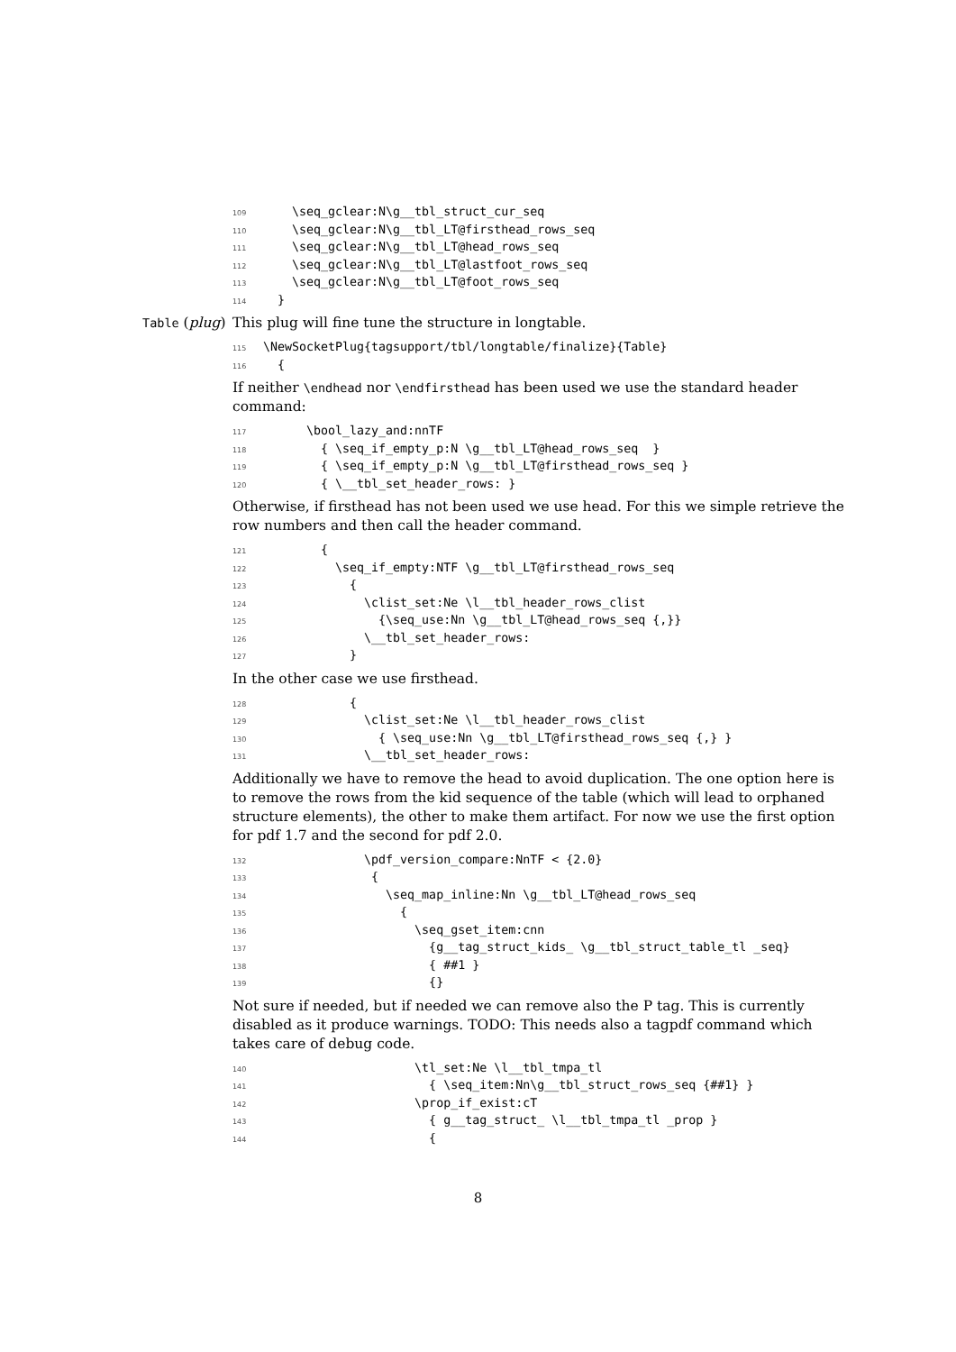109 \seq_gclear:N\g__tbl_struct_cur_seq
110 \seq_gclear:N\g__tbl_LT@firsthead_rows_seq
111 \seq_gclear:N\g__tbl_LT@head_rows_seq
112 \seq_gclear:N\g__tbl_LT@lastfoot_rows_seq
113 \seq_gclear:N\g__tbl_LT@foot_rows_seq
114 }
Table (plug) This plug will fine tune the structure in longtable.
115 \NewSocketPlug{tagsupport/tbl/longtable/finalize}{Table}
116 {
If neither \endhead nor \endfirsthead has been used we use the standard header command:
117 \bool_lazy_and:nnTF
118 { \seq_if_empty_p:N \g__tbl_LT@head_rows_seq }
119 { \seq_if_empty_p:N \g__tbl_LT@firsthead_rows_seq }
120 { \__tbl_set_header_rows: }
Otherwise, if firsthead has not been used we use head. For this we simple retrieve the row numbers and then call the header command.
121 {
122 \seq_if_empty:NTF \g__tbl_LT@firsthead_rows_seq
123 {
124 \clist_set:Ne \l__tbl_header_rows_clist
125 {\seq_use:Nn \g__tbl_LT@head_rows_seq {,}}
126 \__tbl_set_header_rows:
127 }
In the other case we use firsthead.
128 {
129 \clist_set:Ne \l__tbl_header_rows_clist
130 { \seq_use:Nn \g__tbl_LT@firsthead_rows_seq {,} }
131 \__tbl_set_header_rows:
Additionally we have to remove the head to avoid duplication. The one option here is to remove the rows from the kid sequence of the table (which will lead to orphaned structure elements), the other to make them artifact. For now we use the first option for pdf 1.7 and the second for pdf 2.0.
132 \pdf_version_compare:NnTF < {2.0}
133 {
134 \seq_map_inline:Nn \g__tbl_LT@head_rows_seq
135 {
136 \seq_gset_item:cnn
137 {g__tag_struct_kids_ \g__tbl_struct_table_tl _seq}
138 { ##1 }
139 {}
Not sure if needed, but if needed we can remove also the P tag. This is currently disabled as it produce warnings. TODO: This needs also a tagpdf command which takes care of debug code.
140 \tl_set:Ne \l__tbl_tmpa_tl
141 { \seq_item:Nn\g__tbl_struct_rows_seq {##1} }
142 \prop_if_exist:cT
143 { g__tag_struct_ \l__tbl_tmpa_tl _prop }
144 {
8